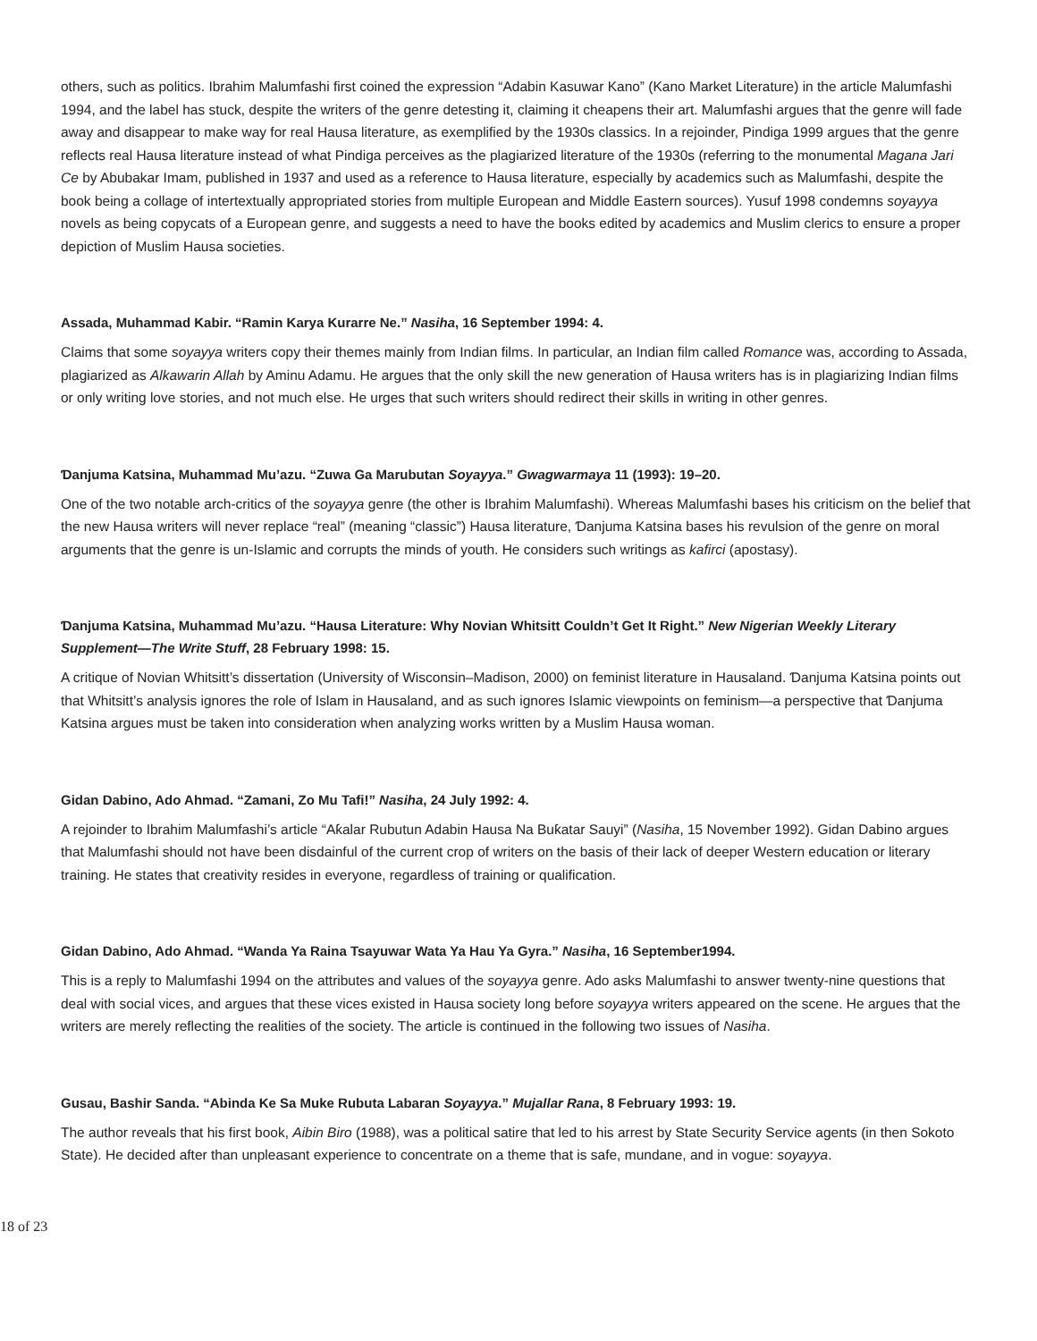others, such as politics. Ibrahim Malumfashi first coined the expression “Adabin Kasuwar Kano” (Kano Market Literature) in the article Malumfashi 1994, and the label has stuck, despite the writers of the genre detesting it, claiming it cheapens their art. Malumfashi argues that the genre will fade away and disappear to make way for real Hausa literature, as exemplified by the 1930s classics. In a rejoinder, Pindiga 1999 argues that the genre reflects real Hausa literature instead of what Pindiga perceives as the plagiarized literature of the 1930s (referring to the monumental Magana Jari Ce by Abubakar Imam, published in 1937 and used as a reference to Hausa literature, especially by academics such as Malumfashi, despite the book being a collage of intertextually appropriated stories from multiple European and Middle Eastern sources). Yusuf 1998 condemns soyayya novels as being copycats of a European genre, and suggests a need to have the books edited by academics and Muslim clerics to ensure a proper depiction of Muslim Hausa societies.
Assada, Muhammad Kabir. “Ramin Karya Kurarre Ne.” Nasiha, 16 September 1994: 4.
Claims that some soyayya writers copy their themes mainly from Indian films. In particular, an Indian film called Romance was, according to Assada, plagiarized as Alkawarin Allah by Aminu Adamu. He argues that the only skill the new generation of Hausa writers has is in plagiarizing Indian films or only writing love stories, and not much else. He urges that such writers should redirect their skills in writing in other genres.
Ɗanjuma Katsina, Muhammad Mu’azu. “Zuwa Ga Marubutan Soyayya.” Gwagwarmaya 11 (1993): 19–20.
One of the two notable arch-critics of the soyayya genre (the other is Ibrahim Malumfashi). Whereas Malumfashi bases his criticism on the belief that the new Hausa writers will never replace “real” (meaning “classic”) Hausa literature, Ɗanjuma Katsina bases his revulsion of the genre on moral arguments that the genre is un-Islamic and corrupts the minds of youth. He considers such writings as kafirci (apostasy).
Ɗanjuma Katsina, Muhammad Mu’azu. “Hausa Literature: Why Novian Whitsitt Couldn’t Get It Right.” New Nigerian Weekly Literary Supplement—The Write Stuff, 28 February 1998: 15.
A critique of Novian Whitsitt’s dissertation (University of Wisconsin–Madison, 2000) on feminist literature in Hausaland. Ɗanjuma Katsina points out that Whitsitt’s analysis ignores the role of Islam in Hausaland, and as such ignores Islamic viewpoints on feminism—a perspective that Ɗanjuma Katsina argues must be taken into consideration when analyzing works written by a Muslim Hausa woman.
Gidan Dabino, Ado Ahmad. “Zamani, Zo Mu Tafi!” Nasiha, 24 July 1992: 4.
A rejoinder to Ibrahim Malumfashi’s article “Aƙalar Rubutun Adabin Hausa Na Buƙatar Sauyi” (Nasiha, 15 November 1992). Gidan Dabino argues that Malumfashi should not have been disdainful of the current crop of writers on the basis of their lack of deeper Western education or literary training. He states that creativity resides in everyone, regardless of training or qualification.
Gidan Dabino, Ado Ahmad. “Wanda Ya Raina Tsayuwar Wata Ya Hau Ya Gyra.” Nasiha, 16 September1994.
This is a reply to Malumfashi 1994 on the attributes and values of the soyayya genre. Ado asks Malumfashi to answer twenty-nine questions that deal with social vices, and argues that these vices existed in Hausa society long before soyayya writers appeared on the scene. He argues that the writers are merely reflecting the realities of the society. The article is continued in the following two issues of Nasiha.
Gusau, Bashir Sanda. “Abinda Ke Sa Muke Rubuta Labaran Soyayya.” Mujallar Rana, 8 February 1993: 19.
The author reveals that his first book, Aibin Biro (1988), was a political satire that led to his arrest by State Security Service agents (in then Sokoto State). He decided after than unpleasant experience to concentrate on a theme that is safe, mundane, and in vogue: soyayya.
18 of 23